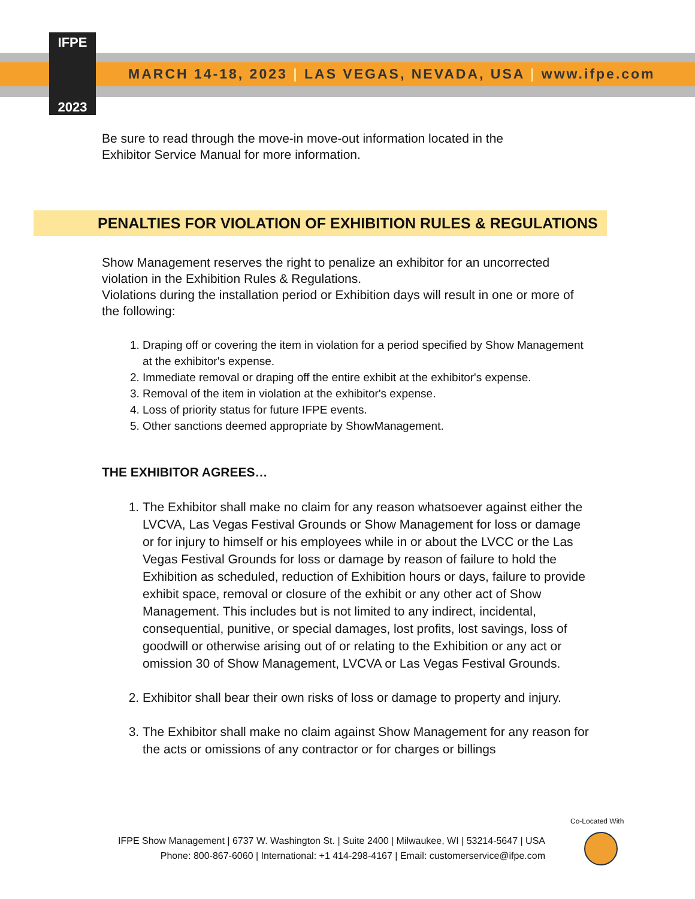IFPE
2023
MARCH 14-18, 2023 | LAS VEGAS, NEVADA, USA | www.ifpe.com
Be sure to read through the move-in move-out information located in the
Exhibitor Service Manual for more information.
PENALTIES FOR VIOLATION OF EXHIBITION RULES & REGULATIONS
Show Management reserves the right to penalize an exhibitor for an uncorrected violation in the Exhibition Rules & Regulations.
Violations during the installation period or Exhibition days will result in one or more of the following:
1. Draping off or covering the item in violation for a period specified by Show Management at the exhibitor's expense.
2. Immediate removal or draping off the entire exhibit at the exhibitor's expense.
3. Removal of the item in violation at the exhibitor's expense.
4. Loss of priority status for future IFPE events.
5. Other sanctions deemed appropriate by ShowManagement.
THE EXHIBITOR AGREES…
1. The Exhibitor shall make no claim for any reason whatsoever against either the LVCVA, Las Vegas Festival Grounds or Show Management for loss or damage or for injury to himself or his employees while in or about the LVCC or the Las Vegas Festival Grounds for loss or damage by reason of failure to hold the Exhibition as scheduled, reduction of Exhibition hours or days, failure to provide exhibit space, removal or closure of the exhibit or any other act of Show Management. This includes but is not limited to any indirect, incidental, consequential, punitive, or special damages, lost profits, lost savings, loss of goodwill or otherwise arising out of or relating to the Exhibition or any act or omission 30 of Show Management, LVCVA or Las Vegas Festival Grounds.
2. Exhibitor shall bear their own risks of loss or damage to property and injury.
3. The Exhibitor shall make no claim against Show Management for any reason for the acts or omissions of any contractor or for charges or billings
Co-Located With
IFPE Show Management | 6737 W. Washington St. | Suite 2400 | Milwaukee, WI | 53214-5647 | USA
Phone: 800-867-6060 | International: +1 414-298-4167 | Email: customerservice@ifpe.com